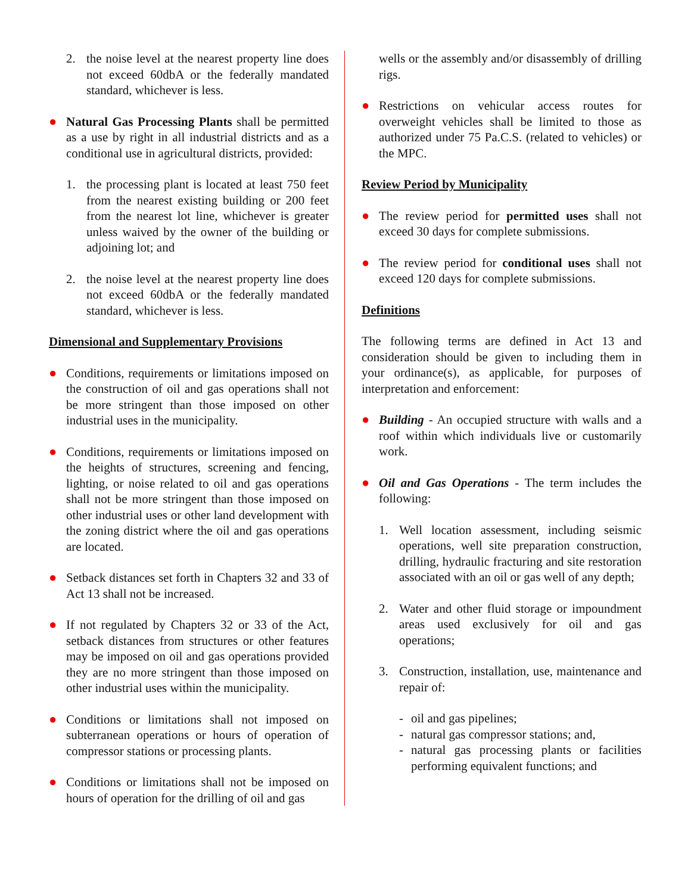2. the noise level at the nearest property line does not exceed 60dbA or the federally mandated standard, whichever is less.
● Natural Gas Processing Plants shall be permitted as a use by right in all industrial districts and as a conditional use in agricultural districts, provided:
1. the processing plant is located at least 750 feet from the nearest existing building or 200 feet from the nearest lot line, whichever is greater unless waived by the owner of the building or adjoining lot; and
2. the noise level at the nearest property line does not exceed 60dbA or the federally mandated standard, whichever is less.
Dimensional and Supplementary Provisions
● Conditions, requirements or limitations imposed on the construction of oil and gas operations shall not be more stringent than those imposed on other industrial uses in the municipality.
● Conditions, requirements or limitations imposed on the heights of structures, screening and fencing, lighting, or noise related to oil and gas operations shall not be more stringent than those imposed on other industrial uses or other land development with the zoning district where the oil and gas operations are located.
● Setback distances set forth in Chapters 32 and 33 of Act 13 shall not be increased.
● If not regulated by Chapters 32 or 33 of the Act, setback distances from structures or other features may be imposed on oil and gas operations provided they are no more stringent than those imposed on other industrial uses within the municipality.
● Conditions or limitations shall not imposed on subterranean operations or hours of operation of compressor stations or processing plants.
● Conditions or limitations shall not be imposed on hours of operation for the drilling of oil and gas
wells or the assembly and/or disassembly of drilling rigs.
● Restrictions on vehicular access routes for overweight vehicles shall be limited to those as authorized under 75 Pa.C.S. (related to vehicles) or the MPC.
Review Period by Municipality
● The review period for permitted uses shall not exceed 30 days for complete submissions.
● The review period for conditional uses shall not exceed 120 days for complete submissions.
Definitions
The following terms are defined in Act 13 and consideration should be given to including them in your ordinance(s), as applicable, for purposes of interpretation and enforcement:
● Building - An occupied structure with walls and a roof within which individuals live or customarily work.
● Oil and Gas Operations - The term includes the following:
1. Well location assessment, including seismic operations, well site preparation construction, drilling, hydraulic fracturing and site restoration associated with an oil or gas well of any depth;
2. Water and other fluid storage or impoundment areas used exclusively for oil and gas operations;
3. Construction, installation, use, maintenance and repair of:
- oil and gas pipelines;
- natural gas compressor stations; and,
- natural gas processing plants or facilities performing equivalent functions; and